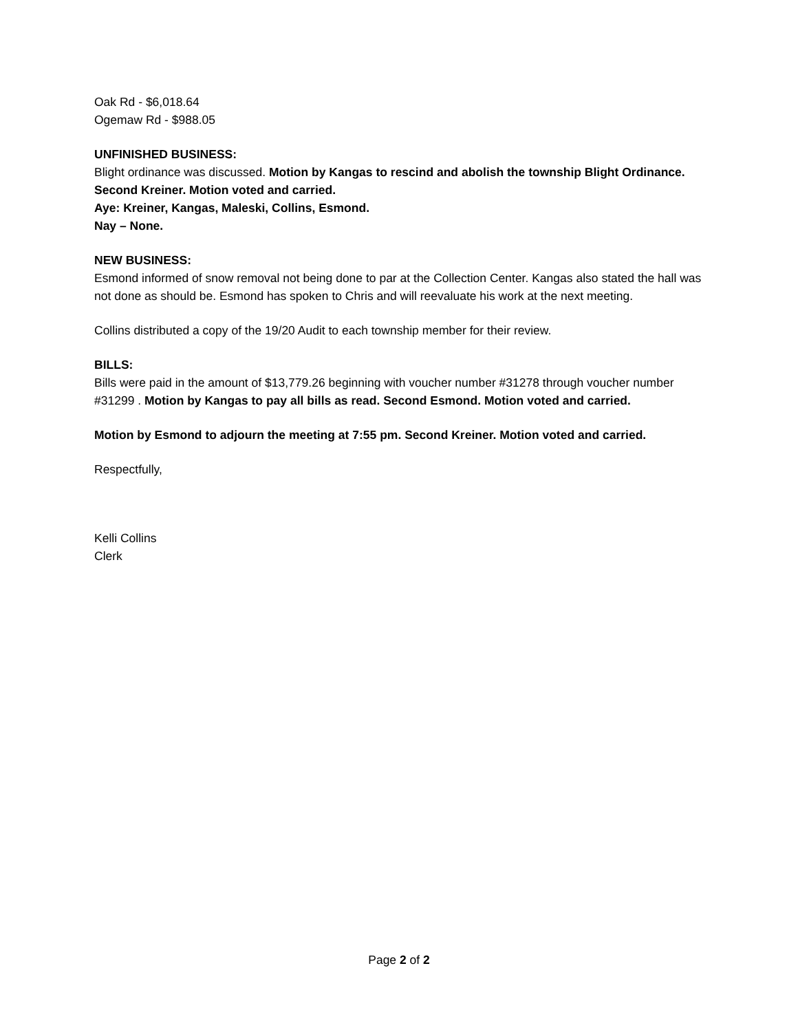Oak Rd - $6,018.64
Ogemaw Rd - $988.05
UNFINISHED BUSINESS:
Blight ordinance was discussed. Motion by Kangas to rescind and abolish the township Blight Ordinance. Second Kreiner. Motion voted and carried.
Aye: Kreiner, Kangas, Maleski, Collins, Esmond.
Nay – None.
NEW BUSINESS:
Esmond informed of snow removal not being done to par at the Collection Center. Kangas also stated the hall was not done as should be. Esmond has spoken to Chris and will reevaluate his work at the next meeting.
Collins distributed a copy of the 19/20 Audit to each township member for their review.
BILLS:
Bills were paid in the amount of $13,779.26 beginning with voucher number #31278 through voucher number #31299 . Motion by Kangas to pay all bills as read. Second Esmond. Motion voted and carried.
Motion by Esmond to adjourn the meeting at 7:55 pm. Second Kreiner. Motion voted and carried.
Respectfully,
Kelli Collins
Clerk
Page 2 of 2